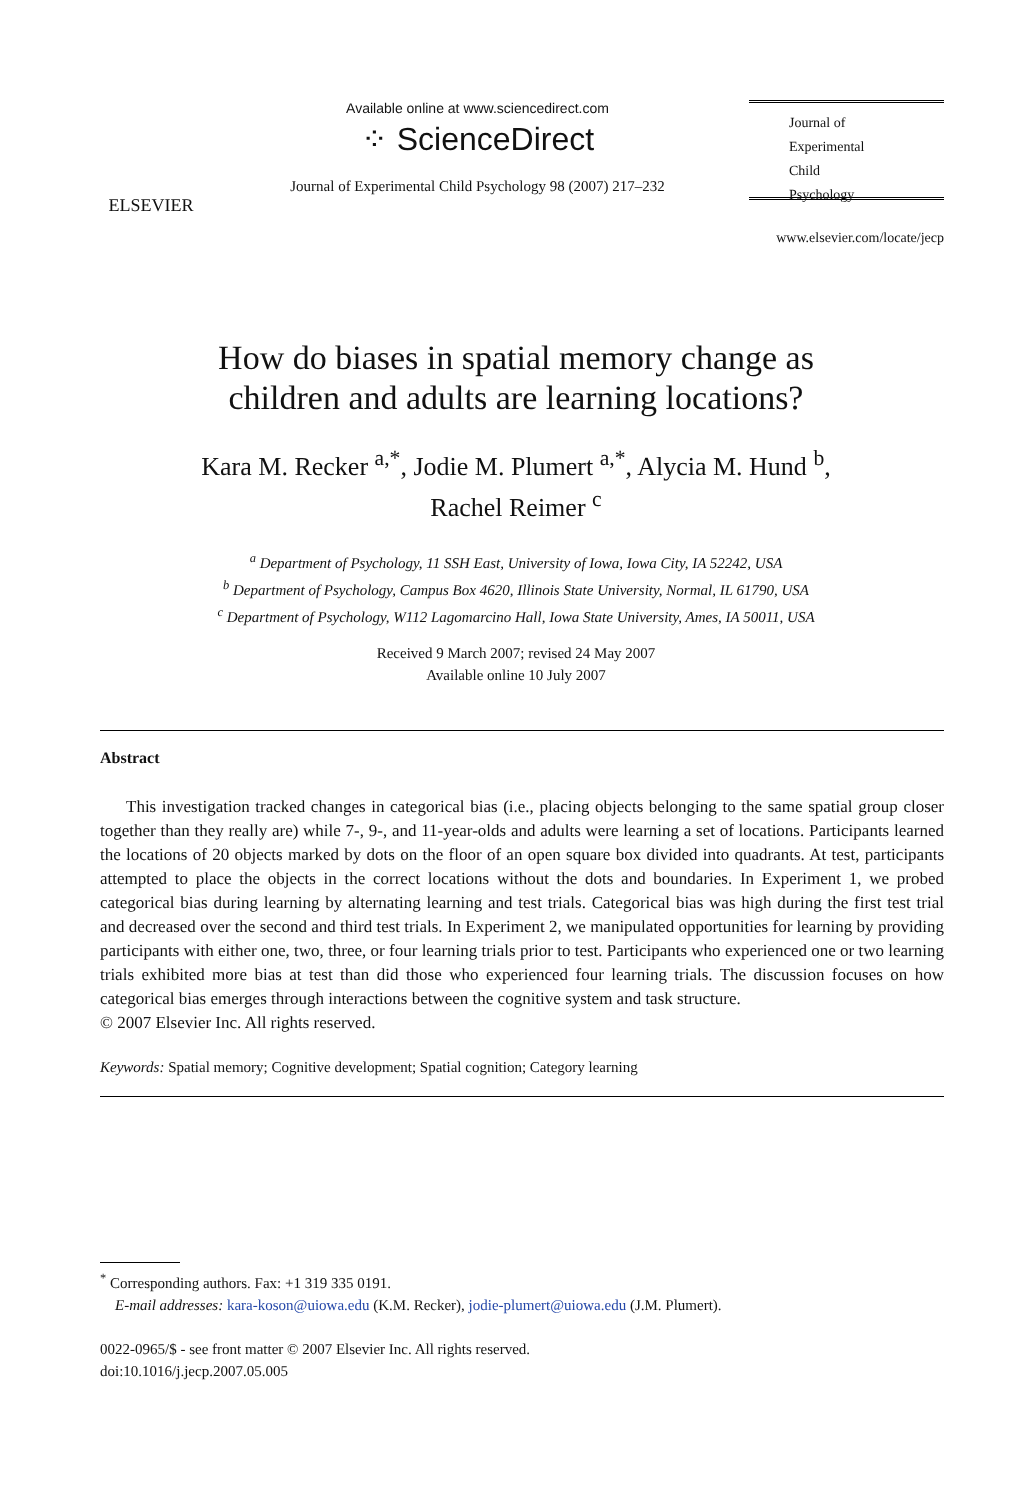ELSEVIER
Available online at www.sciencedirect.com
⁘ ScienceDirect
Journal of Experimental Child Psychology 98 (2007) 217–232
Journal of
Experimental
Child
Psychology
www.elsevier.com/locate/jecp
How do biases in spatial memory change as
children and adults are learning locations?
Kara M. Recker <sup>a,*</sup>, Jodie M. Plumert <sup>a,*</sup>, Alycia M. Hund <sup>b</sup>,
Rachel Reimer <sup>c</sup>
<sup>a</sup> Department of Psychology, 11 SSH East, University of Iowa, Iowa City, IA 52242, USA
<sup>b</sup> Department of Psychology, Campus Box 4620, Illinois State University, Normal, IL 61790, USA
<sup>c</sup> Department of Psychology, W112 Lagomarcino Hall, Iowa State University, Ames, IA 50011, USA
Received 9 March 2007; revised 24 May 2007
Available online 10 July 2007
Abstract
This investigation tracked changes in categorical bias (i.e., placing objects belonging to the same spatial group closer together than they really are) while 7-, 9-, and 11-year-olds and adults were learning a set of locations. Participants learned the locations of 20 objects marked by dots on the floor of an open square box divided into quadrants. At test, participants attempted to place the objects in the correct locations without the dots and boundaries. In Experiment 1, we probed categorical bias during learning by alternating learning and test trials. Categorical bias was high during the first test trial and decreased over the second and third test trials. In Experiment 2, we manipulated opportunities for learning by providing participants with either one, two, three, or four learning trials prior to test. Participants who experienced one or two learning trials exhibited more bias at test than did those who experienced four learning trials. The discussion focuses on how categorical bias emerges through interactions between the cognitive system and task structure.
© 2007 Elsevier Inc. All rights reserved.
Keywords: Spatial memory; Cognitive development; Spatial cognition; Category learning
<sup>*</sup> Corresponding authors. Fax: +1 319 335 0191.
E-mail addresses: kara-koson@uiowa.edu (K.M. Recker), jodie-plumert@uiowa.edu (J.M. Plumert).
0022-0965/$ - see front matter © 2007 Elsevier Inc. All rights reserved.
doi:10.1016/j.jecp.2007.05.005